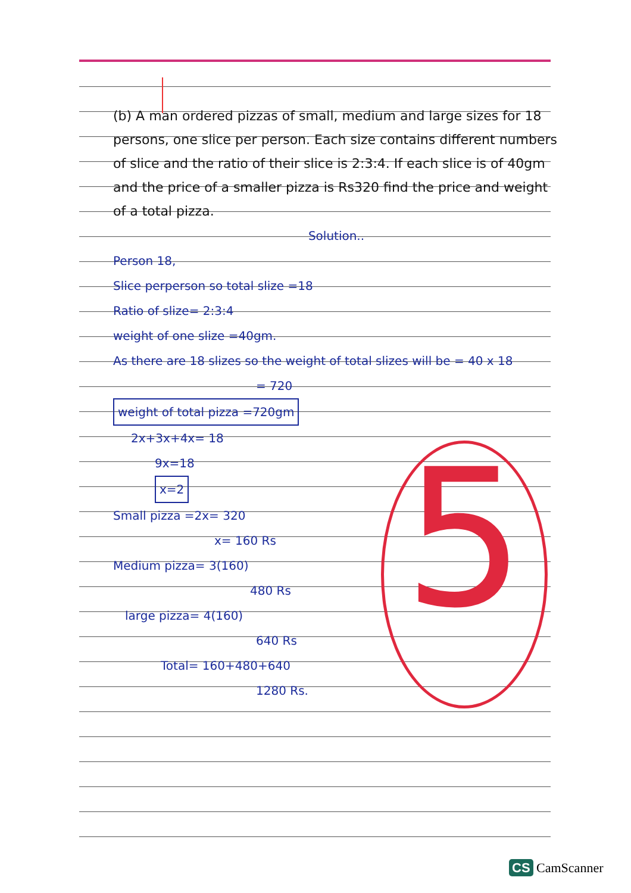(b) A man ordered pizzas of small, medium and large sizes for 18 persons, one slice per person. Each size contains different numbers of slice and the ratio of their slice is 2:3:4. If each slice is of 40gm and the price of a smaller pizza is Rs320 find the price and weight of a total pizza.
Solution..
Person 18,
Slice perperson so total slize =18
Ratio of slize= 2:3:4
weight of one slize =40gm.
As there are 18 slizes so the weight of total slizes will be = 40 x 18
= 720
weight of total pizza =720gm
2x+3x+4x= 18
9x=18
x=2
Small pizza =2x= 320
x= 160 Rs
Medium pizza= 3(160)
480 Rs
large pizza= 4(160)
640 Rs
Total= 160+480+640
1280 Rs.
5
CS CamScanner